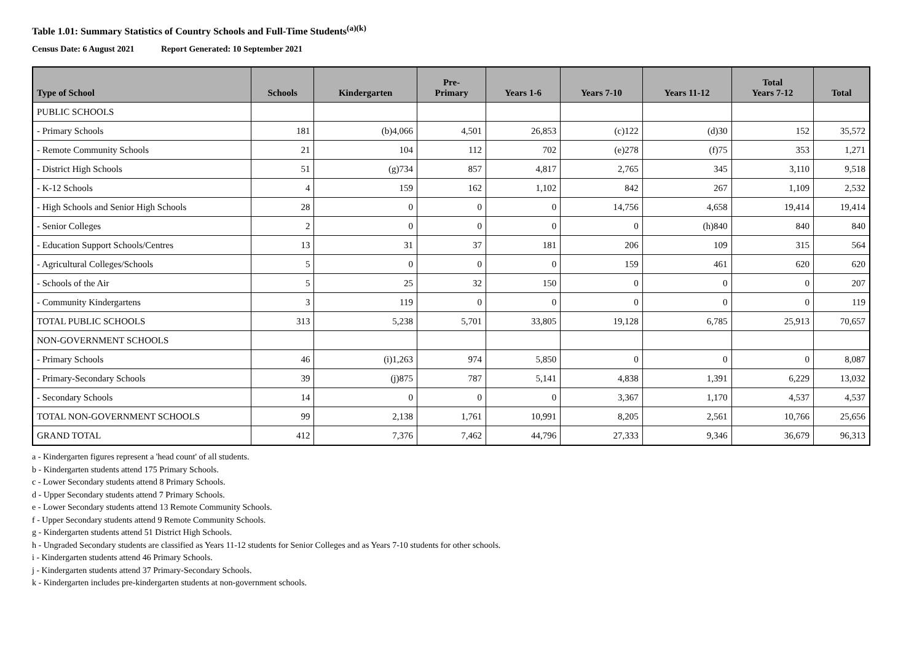Table 1.01: Summary Statistics of Country Schools and Full-Time Students<sup>(a)(k)</sup>
Census Date: 6 August 2021 Report Generated: 10 September 2021
| Type of School | Schools | Kindergarten | Pre- Primary | Years 1-6 | Years 7-10 | Years 11-12 | Total Years 7-12 | Total |
| --- | --- | --- | --- | --- | --- | --- | --- | --- |
| PUBLIC SCHOOLS | | | | | | | | |
| - Primary Schools | 181 | (b)4,066 | 4,501 | 26,853 | (c)122 | (d)30 | 152 | 35,572 |
| - Remote Community Schools | 21 | 104 | 112 | 702 | (e)278 | (f)75 | 353 | 1,271 |
| - District High Schools | 51 | (g)734 | 857 | 4,817 | 2,765 | 345 | 3,110 | 9,518 |
| - K-12 Schools | 4 | 159 | 162 | 1,102 | 842 | 267 | 1,109 | 2,532 |
| - High Schools and Senior High Schools | 28 | 0 | 0 | 0 | 14,756 | 4,658 | 19,414 | 19,414 |
| - Senior Colleges | 2 | 0 | 0 | 0 | 0 | (h)840 | 840 | 840 |
| - Education Support Schools/Centres | 13 | 31 | 37 | 181 | 206 | 109 | 315 | 564 |
| - Agricultural Colleges/Schools | 5 | 0 | 0 | 0 | 159 | 461 | 620 | 620 |
| - Schools of the Air | 5 | 25 | 32 | 150 | 0 | 0 | 0 | 207 |
| - Community Kindergartens | 3 | 119 | 0 | 0 | 0 | 0 | 0 | 119 |
| TOTAL PUBLIC SCHOOLS | 313 | 5,238 | 5,701 | 33,805 | 19,128 | 6,785 | 25,913 | 70,657 |
| NON-GOVERNMENT SCHOOLS | | | | | | | | |
| - Primary Schools | 46 | (i)1,263 | 974 | 5,850 | 0 | 0 | 0 | 8,087 |
| - Primary-Secondary Schools | 39 | (j)875 | 787 | 5,141 | 4,838 | 1,391 | 6,229 | 13,032 |
| - Secondary Schools | 14 | 0 | 0 | 0 | 3,367 | 1,170 | 4,537 | 4,537 |
| TOTAL NON-GOVERNMENT SCHOOLS | 99 | 2,138 | 1,761 | 10,991 | 8,205 | 2,561 | 10,766 | 25,656 |
| GRAND TOTAL | 412 | 7,376 | 7,462 | 44,796 | 27,333 | 9,346 | 36,679 | 96,313 |
a - Kindergarten figures represent a 'head count' of all students.
b - Kindergarten students attend 175 Primary Schools.
c - Lower Secondary students attend 8 Primary Schools.
d - Upper Secondary students attend 7 Primary Schools.
e - Lower Secondary students attend 13 Remote Community Schools.
f - Upper Secondary students attend 9 Remote Community Schools.
g - Kindergarten students attend 51 District High Schools.
h - Ungraded Secondary students are classified as Years 11-12 students for Senior Colleges and as Years 7-10 students for other schools.
i - Kindergarten students attend 46 Primary Schools.
j - Kindergarten students attend 37 Primary-Secondary Schools.
k - Kindergarten includes pre-kindergarten students at non-government schools.